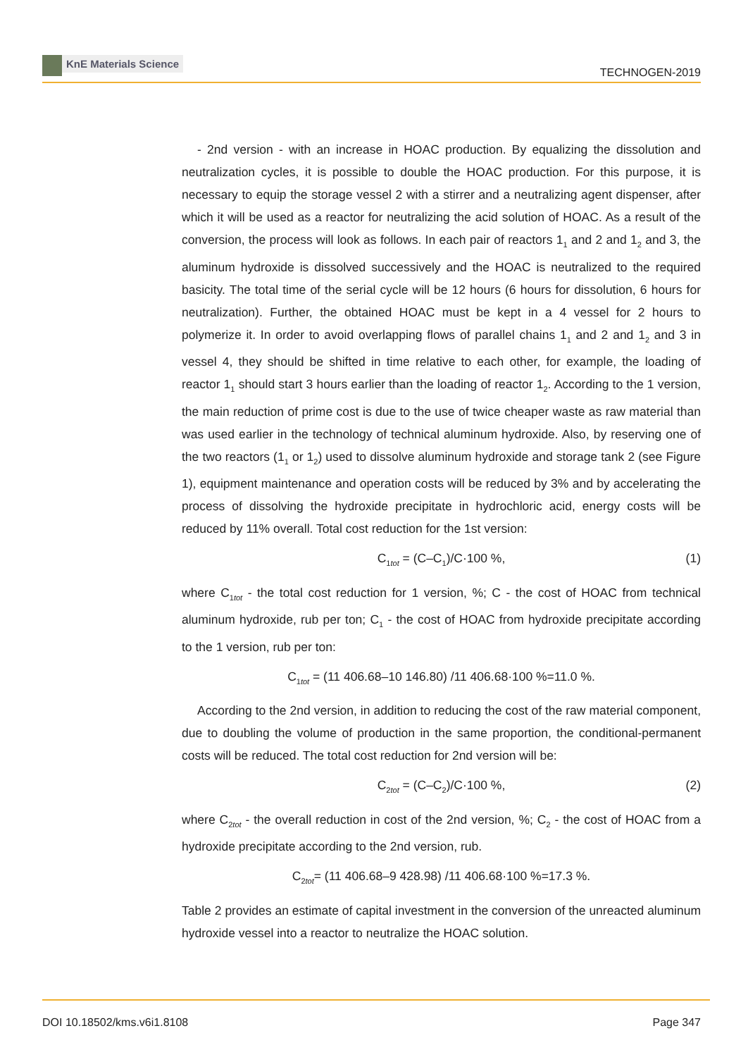KnE Materials Science
TECHNOGEN-2019
- 2nd version - with an increase in HOAC production. By equalizing the dissolution and neutralization cycles, it is possible to double the HOAC production. For this purpose, it is necessary to equip the storage vessel 2 with a stirrer and a neutralizing agent dispenser, after which it will be used as a reactor for neutralizing the acid solution of HOAC. As a result of the conversion, the process will look as follows. In each pair of reactors 1<sub>1</sub> and 2 and 1<sub>2</sub> and 3, the aluminum hydroxide is dissolved successively and the HOAC is neutralized to the required basicity. The total time of the serial cycle will be 12 hours (6 hours for dissolution, 6 hours for neutralization). Further, the obtained HOAC must be kept in a 4 vessel for 2 hours to polymerize it. In order to avoid overlapping flows of parallel chains 1<sub>1</sub> and 2 and 1<sub>2</sub> and 3 in vessel 4, they should be shifted in time relative to each other, for example, the loading of reactor 1<sub>1</sub> should start 3 hours earlier than the loading of reactor 1<sub>2</sub>. According to the 1 version, the main reduction of prime cost is due to the use of twice cheaper waste as raw material than was used earlier in the technology of technical aluminum hydroxide. Also, by reserving one of the two reactors (1<sub>1</sub> or 1<sub>2</sub>) used to dissolve aluminum hydroxide and storage tank 2 (see Figure 1), equipment maintenance and operation costs will be reduced by 3% and by accelerating the process of dissolving the hydroxide precipitate in hydrochloric acid, energy costs will be reduced by 11% overall. Total cost reduction for the 1st version:
C<sub>1tot</sub> = (C–C<sub>1</sub>)/C·100 %, (1)
where C<sub>1tot</sub> - the total cost reduction for 1 version, %; C - the cost of HOAC from technical aluminum hydroxide, rub per ton; C<sub>1</sub> - the cost of HOAC from hydroxide precipitate according to the 1 version, rub per ton:
C<sub>1tot</sub> = (11 406.68–10 146.80) /11 406.68·100 %=11.0 %.
According to the 2nd version, in addition to reducing the cost of the raw material component, due to doubling the volume of production in the same proportion, the conditional-permanent costs will be reduced. The total cost reduction for 2nd version will be:
C<sub>2tot</sub> = (C–C<sub>2</sub>)/C·100 %, (2)
where C<sub>2tot</sub> - the overall reduction in cost of the 2nd version, %; C<sub>2</sub> - the cost of HOAC from a hydroxide precipitate according to the 2nd version, rub.
C<sub>2tot</sub>= (11 406.68–9 428.98) /11 406.68·100 %=17.3 %.
Table 2 provides an estimate of capital investment in the conversion of the unreacted aluminum hydroxide vessel into a reactor to neutralize the HOAC solution.
DOI 10.18502/kms.v6i1.8108 Page 347